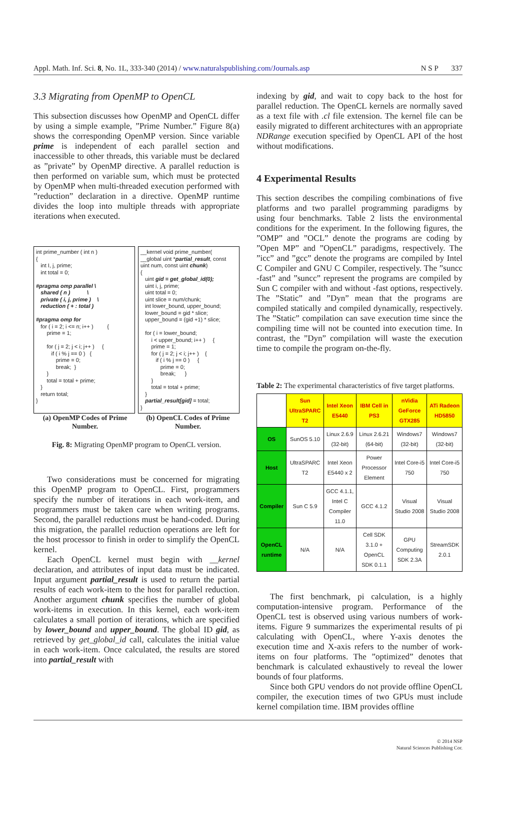Appl. Math. Inf. Sci. 8, No. 1L, 333-340 (2014) / www.naturalspublishing.com/Journals.asp N S P 337
3.3 Migrating from OpenMP to OpenCL
This subsection discusses how OpenMP and OpenCL differ by using a simple example, ”Prime Number.” Figure 8(a) shows the corresponding OpenMP version. Since variable prime is independent of each parallel section and inaccessible to other threads, this variable must be declared as ”private” by OpenMP directive. A parallel reduction is then performed on variable sum, which must be protected by OpenMP when multi-threaded execution performed with ”reduction” declaration in a directive. OpenMP runtime divides the loop into multiple threads with appropriate iterations when executed.
int prime_number ( int n ) { int I, j, prime; int total = 0; #pragma omp parallel \ shared ( n ) \ private ( i, j, prime ) \ reduction ( + : total ) #pragma omp for for ( i = 2; i <= n; i++ ) { prime = 1; for ( j = 2; j < i; j++ ) { if ( i % j == 0 ) { prime = 0; break; } } total = total + prime; } return total; }
__kernel void prime_number( __global uint *partial_result, const uint num, const uint chunk) { uint gid = get_global_id(0); uint i, j, prime; uint total = 0; uint slice = num/chunk; int lower_bound, upper_bound; lower_bound = gid * slice; upper_bound = (gid +1) * slice; for ( i = lower_bound; i < upper_bound; i++ ) { prime = 1; for ( j = 2; j < i; j++ ) { if ( i % j == 0 ) { prime = 0; break; } } total = total + prime; } partial_result[gid] = total; }
(a) OpenMP Codes of Prime Number.
(b) OpenCL Codes of Prime Number.
Fig. 8: Migrating OpenMP program to OpenCL version.
Two considerations must be concerned for migrating this OpenMP program to OpenCL. First, programmers specify the number of iterations in each work-item, and programmers must be taken care when writing programs. Second, the parallel reductions must be hand-coded. During this migration, the parallel reduction operations are left for the host processor to finish in order to simplify the OpenCL kernel.
Each OpenCL kernel must begin with __kernel declaration, and attributes of input data must be indicated. Input argument partial_result is used to return the partial results of each work-item to the host for parallel reduction. Another argument chunk specifies the number of global work-items in execution. In this kernel, each work-item calculates a small portion of iterations, which are specified by lower_bound and upper_bound. The global ID gid, as retrieved by get_global_id call, calculates the initial value in each work-item. Once calculated, the results are stored into partial_result with
indexing by gid, and wait to copy back to the host for parallel reduction. The OpenCL kernels are normally saved as a text file with .cl file extension. The kernel file can be easily migrated to different architectures with an appropriate NDRange execution specified by OpenCL API of the host without modifications.
4 Experimental Results
This section describes the compiling combinations of five platforms and two parallel programming paradigms by using four benchmarks. Table 2 lists the environmental conditions for the experiment. In the following figures, the ”OMP” and ”OCL” denote the programs are coding by ”Open MP” and ”OpenCL” paradigms, respectively. The ”icc” and ”gcc” denote the programs are compiled by Intel C Compiler and GNU C Compiler, respectively. The ”suncc -fast” and ”suncc” represent the programs are compiled by Sun C compiler with and without -fast options, respectively. The ”Static” and ”Dyn” mean that the programs are compiled statically and compiled dynamically, respectively. The ”Static” compilation can save execution time since the compiling time will not be counted into execution time. In contrast, the ”Dyn” compilation will waste the execution time to compile the program on-the-fly.
Table 2: The experimental characteristics of five target platforms.
| | Sun UltraSPARC T2 | Intel Xeon E5440 | IBM Cell in PS3 | nVidia GeForce GTX285 | ATi Radeon HD5850 |
| --- | --- | --- | --- | --- | --- |
| OS | SunOS 5.10 | Linux 2.6.9 (32-bit) | Linux 2.6.21 (64-bit) | Windows7 (32-bit) | Windows7 (32-bit) |
| Host | UltraSPARC T2 | Intel Xeon E5440 x 2 | Power Processor Element | Intel Core-i5 750 | Intel Core-i5 750 |
| Compiler | Sun C 5.9 | GCC 4.1.1, Intel C Compiler 11.0 | GCC 4.1.2 | Visual Studio 2008 | Visual Studio 2008 |
| OpenCL runtime | N/A | N/A | Cell SDK 3.1.0 + OpenCL SDK 0.1.1 | GPU Computing SDK 2.3A | StreamSDK 2.0.1 |
The first benchmark, pi calculation, is a highly computation-intensive program. Performance of the OpenCL test is observed using various numbers of work-items. Figure 9 summarizes the experimental results of pi calculating with OpenCL, where Y-axis denotes the execution time and X-axis refers to the number of work-items on four platforms. The ”optimized” denotes that benchmark is calculated exhaustively to reveal the lower bounds of four platforms.
Since both GPU vendors do not provide offline OpenCL compiler, the execution times of two GPUs must include kernel compilation time. IBM provides offline
© 2014 NSP
Natural Sciences Publishing Cor.